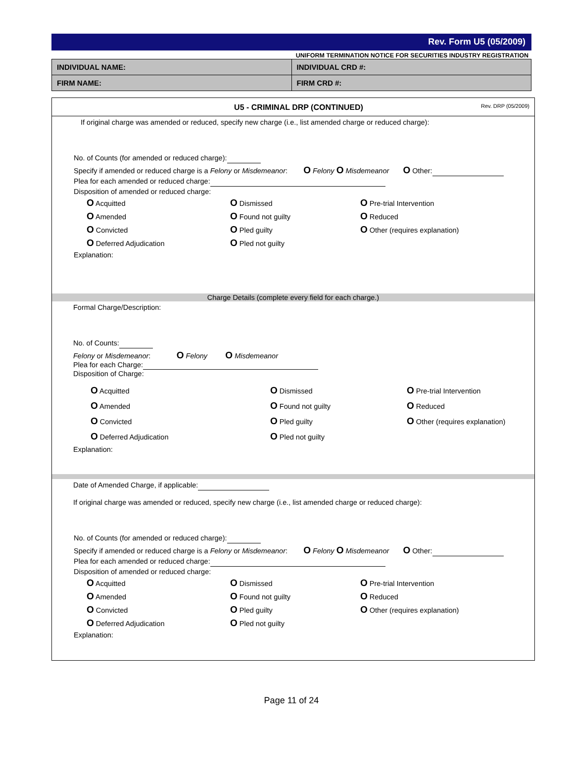Rev. Form U5 (05/2009)
UNIFORM TERMINATION NOTICE FOR SECURITIES INDUSTRY REGISTRATION
| INDIVIDUAL NAME: | INDIVIDUAL CRD #: |
| FIRM NAME: | FIRM CRD #: |
U5 - CRIMINAL DRP (CONTINUED) Rev. DRP (05/2009)
If original charge was amended or reduced, specify new charge (i.e., list amended charge or reduced charge):
No. of Counts (for amended or reduced charge):
Specify if amended or reduced charge is a Felony or Misdemeanor: O Felony O Misdemeanor O Other:
Plea for each amended or reduced charge:
Disposition of amended or reduced charge:
O Acquitted O Dismissed O Pre-trial Intervention O Amended O Found not guilty O Reduced O Convicted O Pled guilty O Other (requires explanation) O Deferred Adjudication O Pled not guilty
Explanation:
Charge Details (complete every field for each charge.)
Formal Charge/Description:
No. of Counts:
Felony or Misdemeanor: O Felony O Misdemeanor
Plea for each Charge:
Disposition of Charge:
O Acquitted O Dismissed O Pre-trial Intervention O Amended O Found not guilty O Reduced O Convicted O Pled guilty O Other (requires explanation) O Deferred Adjudication O Pled not guilty
Explanation:
Date of Amended Charge, if applicable:
If original charge was amended or reduced, specify new charge (i.e., list amended charge or reduced charge):
No. of Counts (for amended or reduced charge):
Specify if amended or reduced charge is a Felony or Misdemeanor: O Felony O Misdemeanor O Other:
Plea for each amended or reduced charge:
Disposition of amended or reduced charge:
O Acquitted O Dismissed O Pre-trial Intervention O Amended O Found not guilty O Reduced O Convicted O Pled guilty O Other (requires explanation) O Deferred Adjudication O Pled not guilty
Explanation:
Page 11 of 24